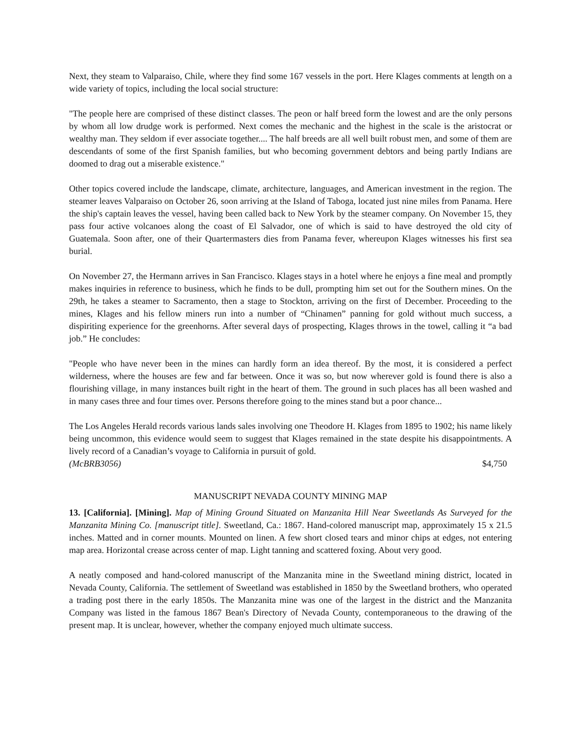Next, they steam to Valparaiso, Chile, where they find some 167 vessels in the port. Here Klages comments at length on a wide variety of topics, including the local social structure:
"The people here are comprised of these distinct classes. The peon or half breed form the lowest and are the only persons by whom all low drudge work is performed. Next comes the mechanic and the highest in the scale is the aristocrat or wealthy man. They seldom if ever associate together.... The half breeds are all well built robust men, and some of them are descendants of some of the first Spanish families, but who becoming government debtors and being partly Indians are doomed to drag out a miserable existence."
Other topics covered include the landscape, climate, architecture, languages, and American investment in the region. The steamer leaves Valparaiso on October 26, soon arriving at the Island of Taboga, located just nine miles from Panama. Here the ship's captain leaves the vessel, having been called back to New York by the steamer company. On November 15, they pass four active volcanoes along the coast of El Salvador, one of which is said to have destroyed the old city of Guatemala. Soon after, one of their Quartermasters dies from Panama fever, whereupon Klages witnesses his first sea burial.
On November 27, the Hermann arrives in San Francisco. Klages stays in a hotel where he enjoys a fine meal and promptly makes inquiries in reference to business, which he finds to be dull, prompting him set out for the Southern mines. On the 29th, he takes a steamer to Sacramento, then a stage to Stockton, arriving on the first of December. Proceeding to the mines, Klages and his fellow miners run into a number of “Chinamen” panning for gold without much success, a dispiriting experience for the greenhorns. After several days of prospecting, Klages throws in the towel, calling it “a bad job.” He concludes:
"People who have never been in the mines can hardly form an idea thereof. By the most, it is considered a perfect wilderness, where the houses are few and far between. Once it was so, but now wherever gold is found there is also a flourishing village, in many instances built right in the heart of them. The ground in such places has all been washed and in many cases three and four times over. Persons therefore going to the mines stand but a poor chance...
The Los Angeles Herald records various lands sales involving one Theodore H. Klages from 1895 to 1902; his name likely being uncommon, this evidence would seem to suggest that Klages remained in the state despite his disappointments. A lively record of a Canadian’s voyage to California in pursuit of gold.
(McBRB3056) $4,750
MANUSCRIPT NEVADA COUNTY MINING MAP
13. [California]. [Mining]. Map of Mining Ground Situated on Manzanita Hill Near Sweetlands As Surveyed for the Manzanita Mining Co. [manuscript title]. Sweetland, Ca.: 1867. Hand-colored manuscript map, approximately 15 x 21.5 inches. Matted and in corner mounts. Mounted on linen. A few short closed tears and minor chips at edges, not entering map area. Horizontal crease across center of map. Light tanning and scattered foxing. About very good.
A neatly composed and hand-colored manuscript of the Manzanita mine in the Sweetland mining district, located in Nevada County, California. The settlement of Sweetland was established in 1850 by the Sweetland brothers, who operated a trading post there in the early 1850s. The Manzanita mine was one of the largest in the district and the Manzanita Company was listed in the famous 1867 Bean's Directory of Nevada County, contemporaneous to the drawing of the present map. It is unclear, however, whether the company enjoyed much ultimate success.